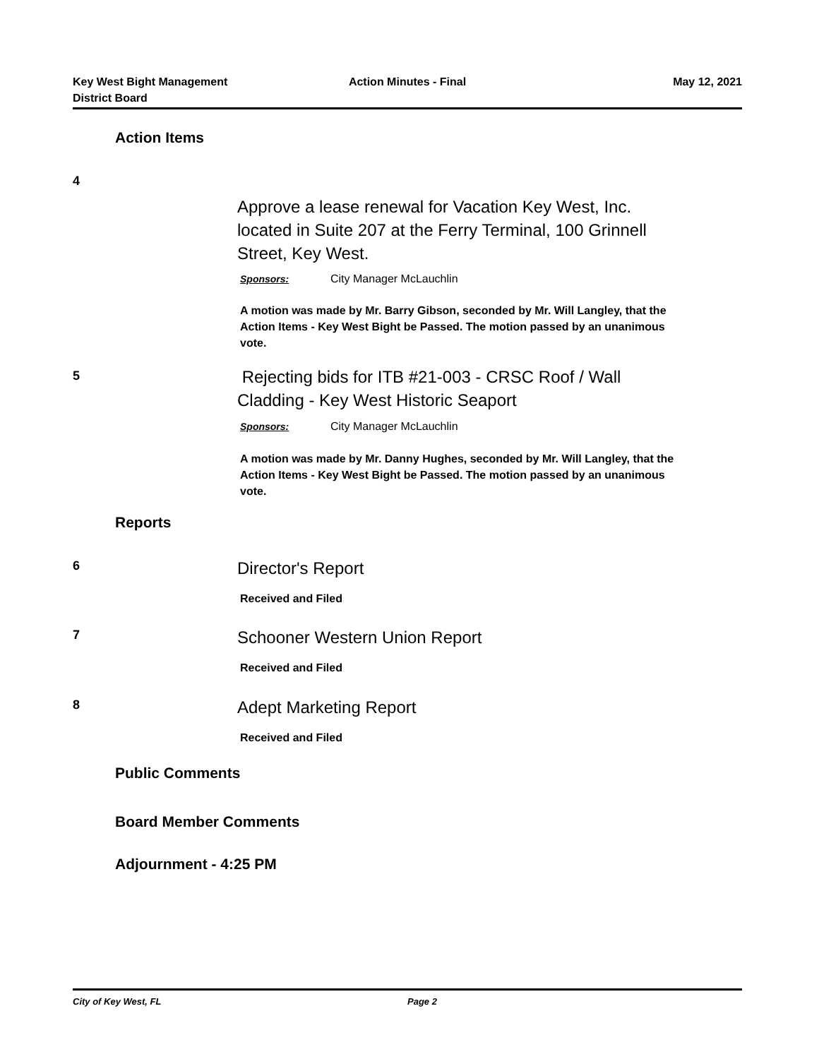Key West Bight Management
District Board
Action Minutes - Final May 12, 2021
Action Items
4
Approve a lease renewal for Vacation Key West, Inc. located in Suite 207 at the Ferry Terminal, 100 Grinnell Street, Key West.
Sponsors: City Manager McLauchlin
A motion was made by Mr. Barry Gibson, seconded by Mr. Will Langley, that the Action Items - Key West Bight be Passed. The motion passed by an unanimous vote.
5
Rejecting bids for ITB #21-003 - CRSC Roof / Wall Cladding - Key West Historic Seaport
Sponsors: City Manager McLauchlin
A motion was made by Mr. Danny Hughes, seconded by Mr. Will Langley, that the Action Items - Key West Bight be Passed. The motion passed by an unanimous vote.
Reports
6 Director's Report
Received and Filed
7 Schooner Western Union Report
Received and Filed
8 Adept Marketing Report
Received and Filed
Public Comments
Board Member Comments
Adjournment - 4:25 PM
City of Key West, FL Page 2